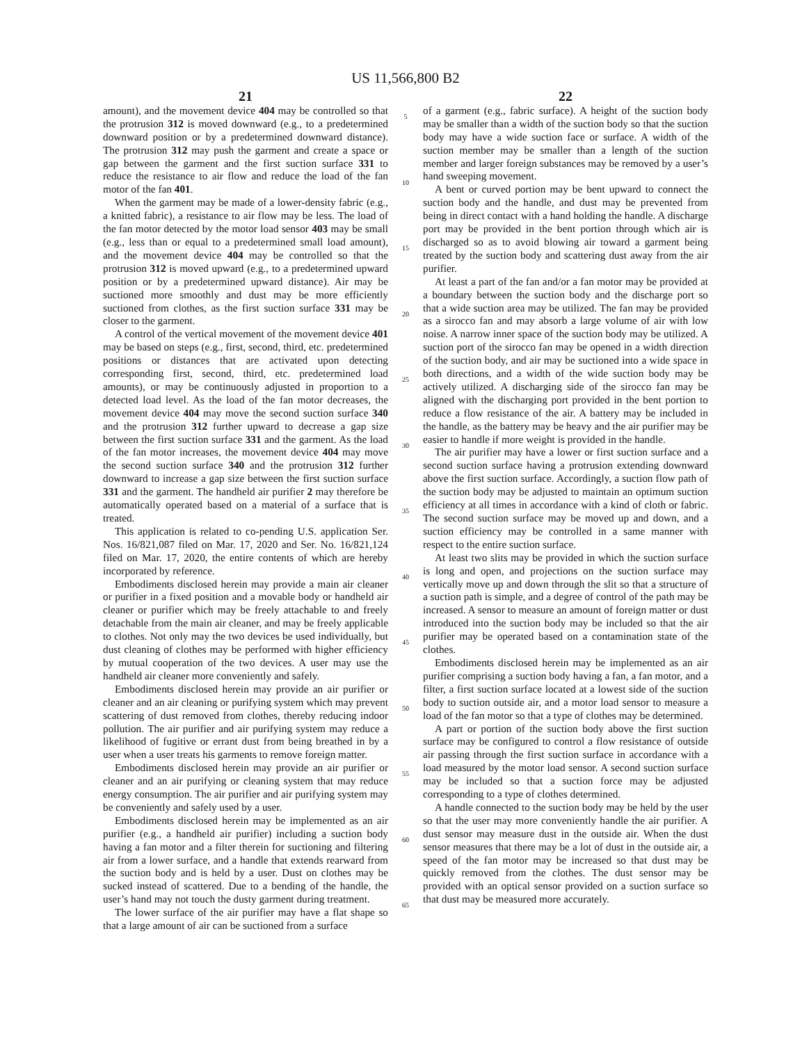US 11,566,800 B2
21
amount), and the movement device 404 may be controlled so that the protrusion 312 is moved downward (e.g., to a predetermined downward position or by a predetermined downward distance). The protrusion 312 may push the garment and create a space or gap between the garment and the first suction surface 331 to reduce the resistance to air flow and reduce the load of the fan motor of the fan 401.
When the garment may be made of a lower-density fabric (e.g., a knitted fabric), a resistance to air flow may be less. The load of the fan motor detected by the motor load sensor 403 may be small (e.g., less than or equal to a predetermined small load amount), and the movement device 404 may be controlled so that the protrusion 312 is moved upward (e.g., to a predetermined upward position or by a predetermined upward distance). Air may be suctioned more smoothly and dust may be more efficiently suctioned from clothes, as the first suction surface 331 may be closer to the garment.
A control of the vertical movement of the movement device 401 may be based on steps (e.g., first, second, third, etc. predetermined positions or distances that are activated upon detecting corresponding first, second, third, etc. predetermined load amounts), or may be continuously adjusted in proportion to a detected load level. As the load of the fan motor decreases, the movement device 404 may move the second suction surface 340 and the protrusion 312 further upward to decrease a gap size between the first suction surface 331 and the garment. As the load of the fan motor increases, the movement device 404 may move the second suction surface 340 and the protrusion 312 further downward to increase a gap size between the first suction surface 331 and the garment. The handheld air purifier 2 may therefore be automatically operated based on a material of a surface that is treated.
This application is related to co-pending U.S. application Ser. Nos. 16/821,087 filed on Mar. 17, 2020 and Ser. No. 16/821,124 filed on Mar. 17, 2020, the entire contents of which are hereby incorporated by reference.
Embodiments disclosed herein may provide a main air cleaner or purifier in a fixed position and a movable body or handheld air cleaner or purifier which may be freely attachable to and freely detachable from the main air cleaner, and may be freely applicable to clothes. Not only may the two devices be used individually, but dust cleaning of clothes may be performed with higher efficiency by mutual cooperation of the two devices. A user may use the handheld air cleaner more conveniently and safely.
Embodiments disclosed herein may provide an air purifier or cleaner and an air cleaning or purifying system which may prevent scattering of dust removed from clothes, thereby reducing indoor pollution. The air purifier and air purifying system may reduce a likelihood of fugitive or errant dust from being breathed in by a user when a user treats his garments to remove foreign matter.
Embodiments disclosed herein may provide an air purifier or cleaner and an air purifying or cleaning system that may reduce energy consumption. The air purifier and air purifying system may be conveniently and safely used by a user.
Embodiments disclosed herein may be implemented as an air purifier (e.g., a handheld air purifier) including a suction body having a fan motor and a filter therein for suctioning and filtering air from a lower surface, and a handle that extends rearward from the suction body and is held by a user. Dust on clothes may be sucked instead of scattered. Due to a bending of the handle, the user’s hand may not touch the dusty garment during treatment.
The lower surface of the air purifier may have a flat shape so that a large amount of air can be suctioned from a surface
5
10
15
20
25
30
35
40
45
50
55
60
65
22
of a garment (e.g., fabric surface). A height of the suction body may be smaller than a width of the suction body so that the suction body may have a wide suction face or surface. A width of the suction member may be smaller than a length of the suction member and larger foreign substances may be removed by a user’s hand sweeping movement.
A bent or curved portion may be bent upward to connect the suction body and the handle, and dust may be prevented from being in direct contact with a hand holding the handle. A discharge port may be provided in the bent portion through which air is discharged so as to avoid blowing air toward a garment being treated by the suction body and scattering dust away from the air purifier.
At least a part of the fan and/or a fan motor may be provided at a boundary between the suction body and the discharge port so that a wide suction area may be utilized. The fan may be provided as a sirocco fan and may absorb a large volume of air with low noise. A narrow inner space of the suction body may be utilized. A suction port of the sirocco fan may be opened in a width direction of the suction body, and air may be suctioned into a wide space in both directions, and a width of the wide suction body may be actively utilized. A discharging side of the sirocco fan may be aligned with the discharging port provided in the bent portion to reduce a flow resistance of the air. A battery may be included in the handle, as the battery may be heavy and the air purifier may be easier to handle if more weight is provided in the handle.
The air purifier may have a lower or first suction surface and a second suction surface having a protrusion extending downward above the first suction surface. Accordingly, a suction flow path of the suction body may be adjusted to maintain an optimum suction efficiency at all times in accordance with a kind of cloth or fabric. The second suction surface may be moved up and down, and a suction efficiency may be controlled in a same manner with respect to the entire suction surface.
At least two slits may be provided in which the suction surface is long and open, and projections on the suction surface may vertically move up and down through the slit so that a structure of a suction path is simple, and a degree of control of the path may be increased. A sensor to measure an amount of foreign matter or dust introduced into the suction body may be included so that the air purifier may be operated based on a contamination state of the clothes.
Embodiments disclosed herein may be implemented as an air purifier comprising a suction body having a fan, a fan motor, and a filter, a first suction surface located at a lowest side of the suction body to suction outside air, and a motor load sensor to measure a load of the fan motor so that a type of clothes may be determined.
A part or portion of the suction body above the first suction surface may be configured to control a flow resistance of outside air passing through the first suction surface in accordance with a load measured by the motor load sensor. A second suction surface may be included so that a suction force may be adjusted corresponding to a type of clothes determined.
A handle connected to the suction body may be held by the user so that the user may more conveniently handle the air purifier. A dust sensor may measure dust in the outside air. When the dust sensor measures that there may be a lot of dust in the outside air, a speed of the fan motor may be increased so that dust may be quickly removed from the clothes. The dust sensor may be provided with an optical sensor provided on a suction surface so that dust may be measured more accurately.